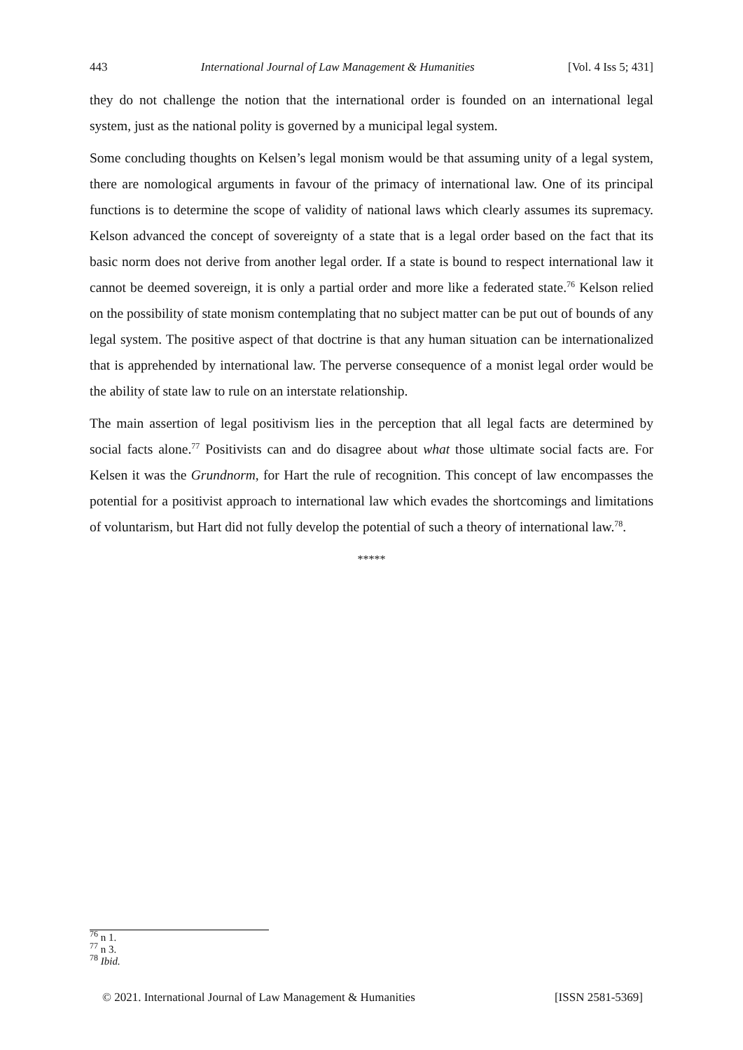443 International Journal of Law Management & Humanities [Vol. 4 Iss 5; 431]
they do not challenge the notion that the international order is founded on an international legal system, just as the national polity is governed by a municipal legal system.
Some concluding thoughts on Kelsen’s legal monism would be that assuming unity of a legal system, there are nomological arguments in favour of the primacy of international law. One of its principal functions is to determine the scope of validity of national laws which clearly assumes its supremacy. Kelson advanced the concept of sovereignty of a state that is a legal order based on the fact that its basic norm does not derive from another legal order. If a state is bound to respect international law it cannot be deemed sovereign, it is only a partial order and more like a federated state.<sup>76</sup> Kelson relied on the possibility of state monism contemplating that no subject matter can be put out of bounds of any legal system. The positive aspect of that doctrine is that any human situation can be internationalized that is apprehended by international law. The perverse consequence of a monist legal order would be the ability of state law to rule on an interstate relationship.
The main assertion of legal positivism lies in the perception that all legal facts are determined by social facts alone.<sup>77</sup> Positivists can and do disagree about what those ultimate social facts are. For Kelsen it was the Grundnorm, for Hart the rule of recognition. This concept of law encompasses the potential for a positivist approach to international law which evades the shortcomings and limitations of voluntarism, but Hart did not fully develop the potential of such a theory of international law.<sup>78</sup>.
*****
<sup>76</sup> n 1.
<sup>77</sup> n 3.
<sup>78</sup> Ibid.
© 2021. International Journal of Law Management & Humanities [ISSN 2581-5369]